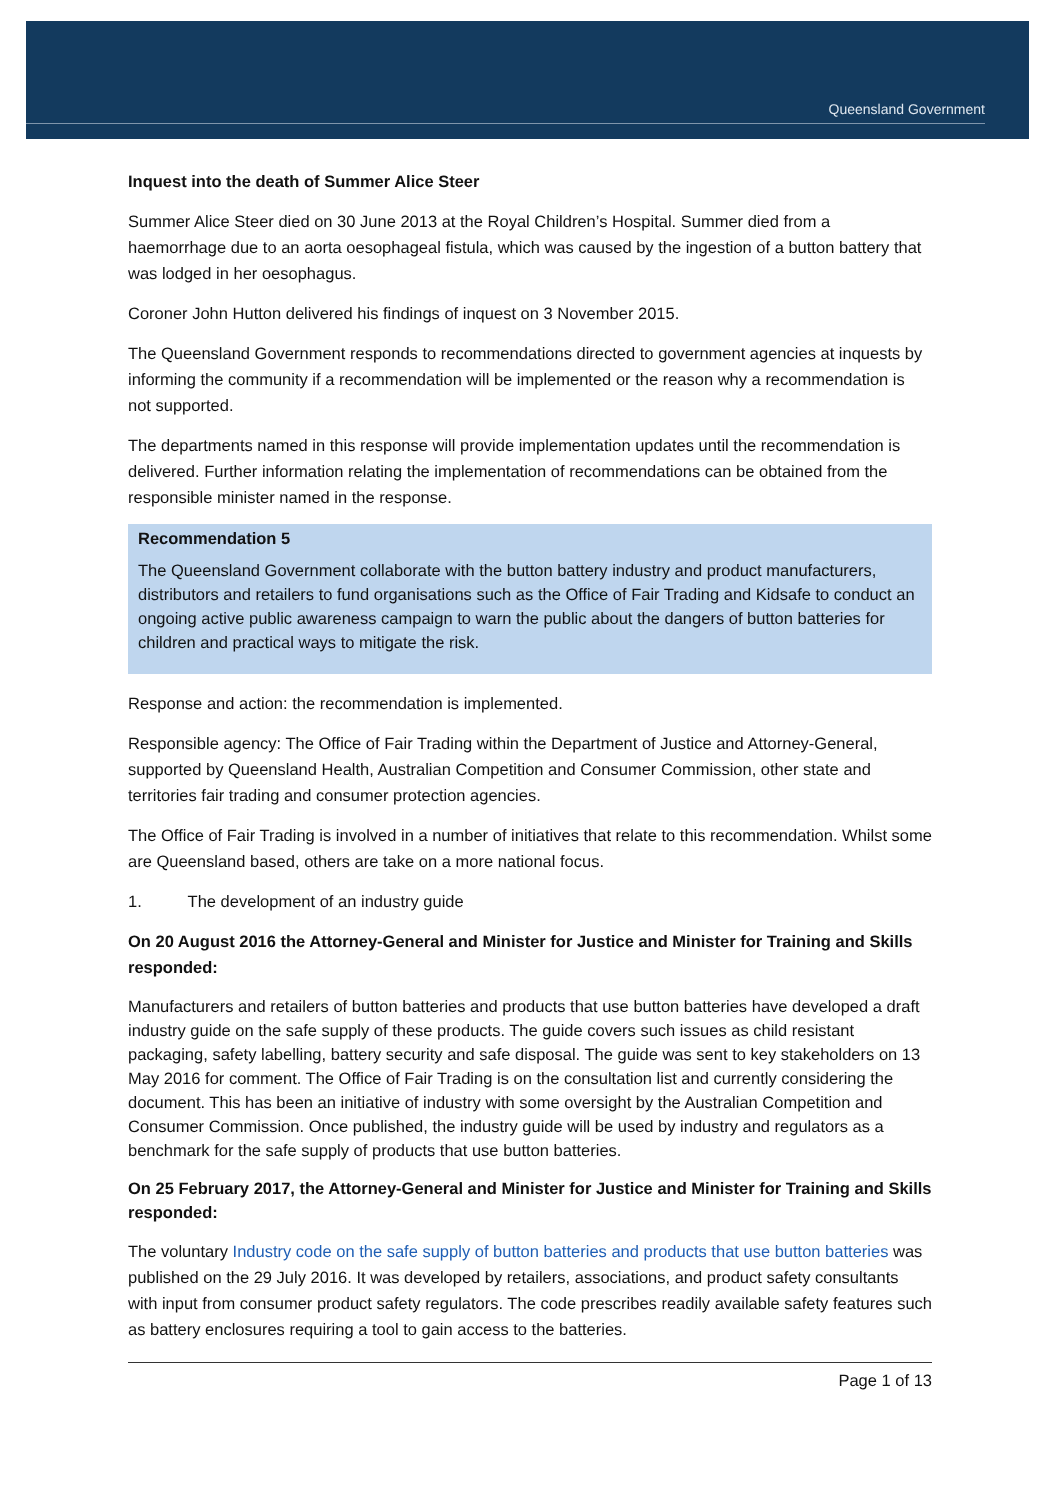Queensland Government
Inquest into the death of Summer Alice Steer
Summer Alice Steer died on 30 June 2013 at the Royal Children’s Hospital. Summer died from a haemorrhage due to an aorta oesophageal fistula, which was caused by the ingestion of a button battery that was lodged in her oesophagus.
Coroner John Hutton delivered his findings of inquest on 3 November 2015.
The Queensland Government responds to recommendations directed to government agencies at inquests by informing the community if a recommendation will be implemented or the reason why a recommendation is not supported.
The departments named in this response will provide implementation updates until the recommendation is delivered. Further information relating the implementation of recommendations can be obtained from the responsible minister named in the response.
Recommendation 5
The Queensland Government collaborate with the button battery industry and product manufacturers, distributors and retailers to fund organisations such as the Office of Fair Trading and Kidsafe to conduct an ongoing active public awareness campaign to warn the public about the dangers of button batteries for children and practical ways to mitigate the risk.
Response and action: the recommendation is implemented.
Responsible agency: The Office of Fair Trading within the Department of Justice and Attorney-General, supported by Queensland Health, Australian Competition and Consumer Commission, other state and territories fair trading and consumer protection agencies.
The Office of Fair Trading is involved in a number of initiatives that relate to this recommendation. Whilst some are Queensland based, others are take on a more national focus.
1. The development of an industry guide
On 20 August 2016 the Attorney-General and Minister for Justice and Minister for Training and Skills responded:
Manufacturers and retailers of button batteries and products that use button batteries have developed a draft industry guide on the safe supply of these products. The guide covers such issues as child resistant packaging, safety labelling, battery security and safe disposal. The guide was sent to key stakeholders on 13 May 2016 for comment. The Office of Fair Trading is on the consultation list and currently considering the document. This has been an initiative of industry with some oversight by the Australian Competition and Consumer Commission. Once published, the industry guide will be used by industry and regulators as a benchmark for the safe supply of products that use button batteries.
On 25 February 2017, the Attorney-General and Minister for Justice and Minister for Training and Skills responded:
The voluntary Industry code on the safe supply of button batteries and products that use button batteries was published on the 29 July 2016. It was developed by retailers, associations, and product safety consultants with input from consumer product safety regulators. The code prescribes readily available safety features such as battery enclosures requiring a tool to gain access to the batteries.
Page 1 of 13